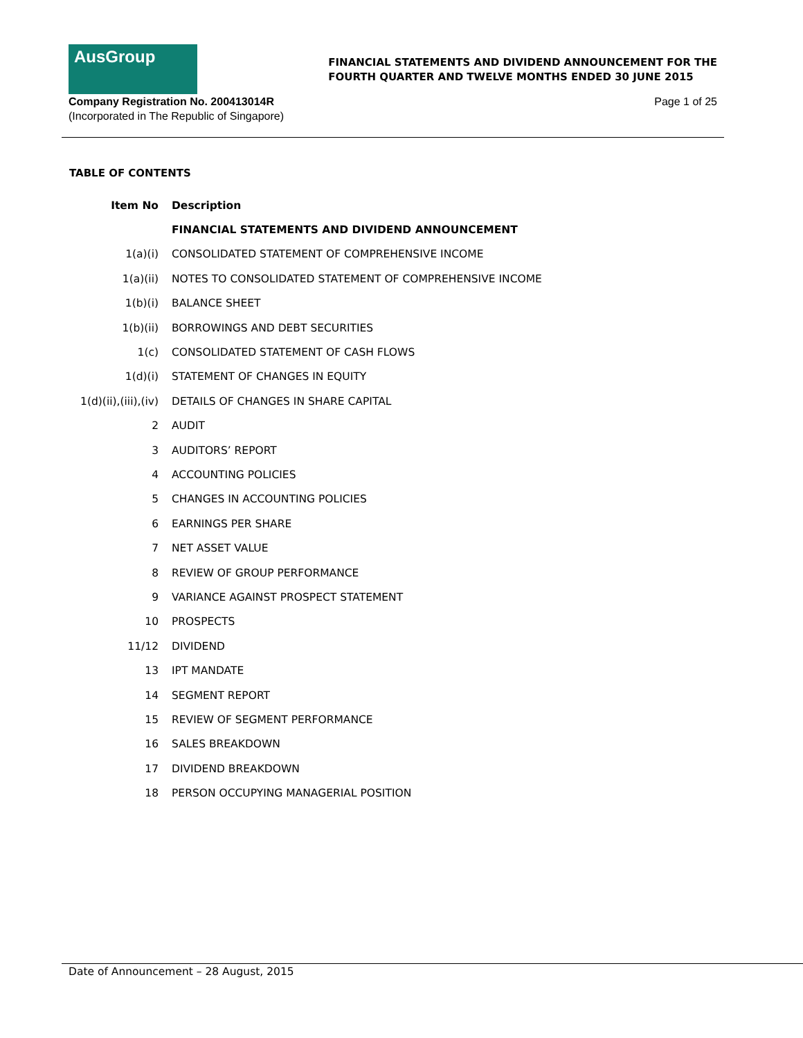AusGroup
FINANCIAL STATEMENTS AND DIVIDEND ANNOUNCEMENT FOR THE
FOURTH QUARTER AND TWELVE MONTHS ENDED 30 JUNE 2015
Company Registration No. 200413014R
(Incorporated in The Republic of Singapore)
Page 1 of 25
TABLE OF CONTENTS
| Item No | Description |
| --- | --- |
| | FINANCIAL STATEMENTS AND DIVIDEND ANNOUNCEMENT |
| 1(a)(i) | CONSOLIDATED STATEMENT OF COMPREHENSIVE INCOME |
| 1(a)(ii) | NOTES TO CONSOLIDATED STATEMENT OF COMPREHENSIVE INCOME |
| 1(b)(i) | BALANCE SHEET |
| 1(b)(ii) | BORROWINGS AND DEBT SECURITIES |
| 1(c) | CONSOLIDATED STATEMENT OF CASH FLOWS |
| 1(d)(i) | STATEMENT OF CHANGES IN EQUITY |
| 1(d)(ii),(iii),(iv) | DETAILS OF CHANGES IN SHARE CAPITAL |
| 2 | AUDIT |
| 3 | AUDITORS’ REPORT |
| 4 | ACCOUNTING POLICIES |
| 5 | CHANGES IN ACCOUNTING POLICIES |
| 6 | EARNINGS PER SHARE |
| 7 | NET ASSET VALUE |
| 8 | REVIEW OF GROUP PERFORMANCE |
| 9 | VARIANCE AGAINST PROSPECT STATEMENT |
| 10 | PROSPECTS |
| 11/12 | DIVIDEND |
| 13 | IPT MANDATE |
| 14 | SEGMENT REPORT |
| 15 | REVIEW OF SEGMENT PERFORMANCE |
| 16 | SALES BREAKDOWN |
| 17 | DIVIDEND BREAKDOWN |
| 18 | PERSON OCCUPYING MANAGERIAL POSITION |
Date of Announcement – 28 August, 2015